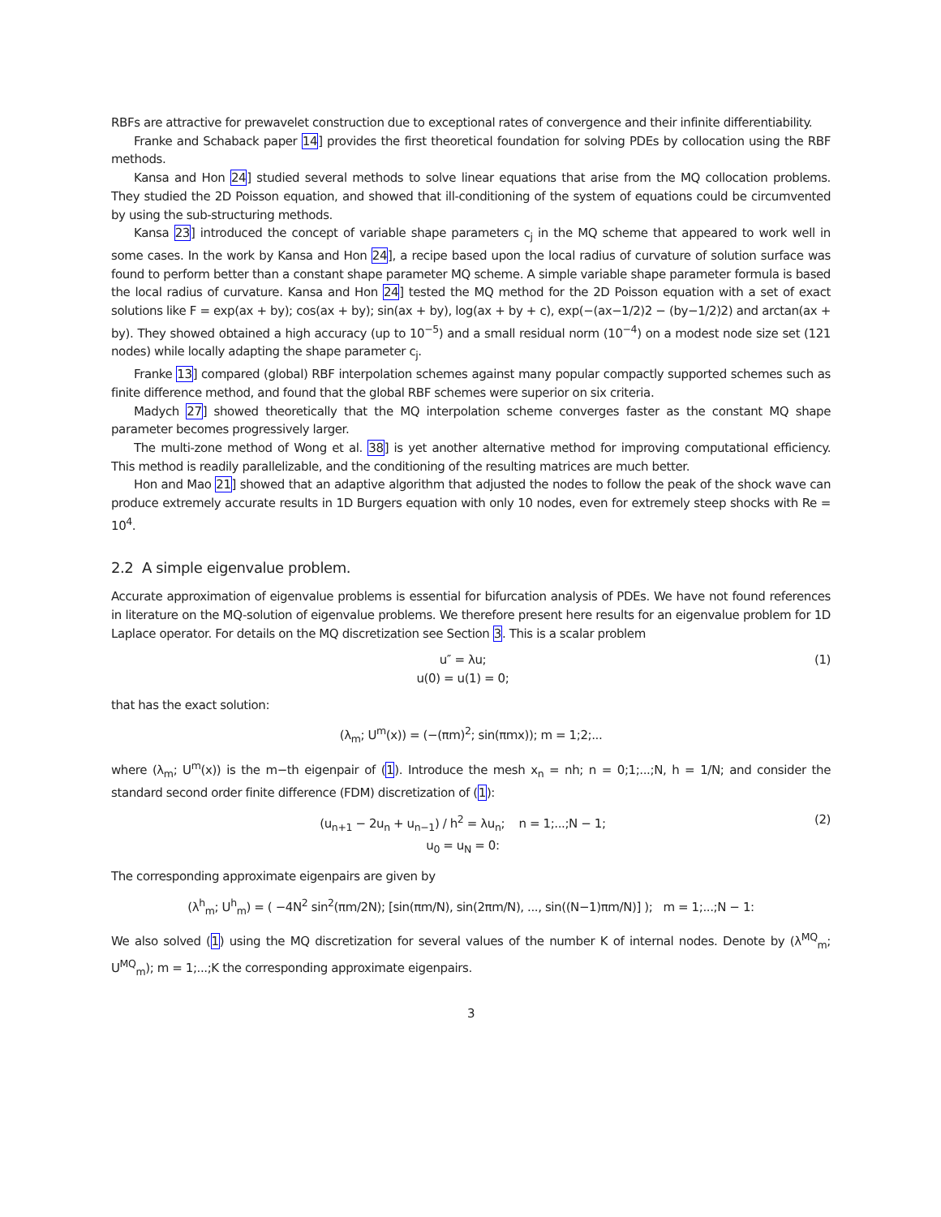RBFs are attractive for prewavelet construction due to exceptional rates of convergence and their infinite differentiability.
Franke and Schaback paper 14] provides the first theoretical foundation for solving PDEs by collocation using the RBF methods.
Kansa and Hon 24] studied several methods to solve linear equations that arise from the MQ collocation problems. They studied the 2D Poisson equation, and showed that ill-conditioning of the system of equations could be circumvented by using the sub-structuring methods.
Kansa 23] introduced the concept of variable shape parameters c<sub>j</sub> in the MQ scheme that appeared to work well in some cases. In the work by Kansa and Hon 24], a recipe based upon the local radius of curvature of solution surface was found to perform better than a constant shape parameter MQ scheme. A simple variable shape parameter formula is based the local radius of curvature. Kansa and Hon 24] tested the MQ method for the 2D Poisson equation with a set of exact solutions like F = exp(ax + by); cos(ax + by); sin(ax + by), log(ax + by + c), exp(−(ax−1/2)2 − (by−1/2)2) and arctan(ax + by). They showed obtained a high accuracy (up to 10<sup>−5</sup>) and a small residual norm (10<sup>−4</sup>) on a modest node size set (121 nodes) while locally adapting the shape parameter c<sub>j</sub>.
Franke 13] compared (global) RBF interpolation schemes against many popular compactly supported schemes such as finite difference method, and found that the global RBF schemes were superior on six criteria.
Madych 27] showed theoretically that the MQ interpolation scheme converges faster as the constant MQ shape parameter becomes progressively larger.
The multi-zone method of Wong et al. 38] is yet another alternative method for improving computational efficiency. This method is readily parallelizable, and the conditioning of the resulting matrices are much better.
Hon and Mao 21] showed that an adaptive algorithm that adjusted the nodes to follow the peak of the shock wave can produce extremely accurate results in 1D Burgers equation with only 10 nodes, even for extremely steep shocks with Re = 10<sup>4</sup>.
2.2 A simple eigenvalue problem.
Accurate approximation of eigenvalue problems is essential for bifurcation analysis of PDEs. We have not found references in literature on the MQ-solution of eigenvalue problems. We therefore present here results for an eigenvalue problem for 1D Laplace operator. For details on the MQ discretization see Section 3. This is a scalar problem
u″ = λu;
u(0) = u(1) = 0;
(1)
that has the exact solution:
(λ<sub>m</sub>; U<sup>m</sup>(x)) = (−(πm)<sup>2</sup>; sin(πmx)); m = 1;2;...
where (λ<sub>m</sub>; U<sup>m</sup>(x)) is the m−th eigenpair of (1). Introduce the mesh x<sub>n</sub> = nh; n = 0;1;...;N, h = 1/N; and consider the standard second order finite difference (FDM) discretization of (1):
(u<sub>n+1</sub> − 2u<sub>n</sub> + u<sub>n−1</sub>) / h<sup>2</sup> = λu<sub>n</sub>; n = 1;...;N − 1;
u<sub>0</sub> = u<sub>N</sub> = 0:
(2)
The corresponding approximate eigenpairs are given by
(λ<sup>h</sup><sub>m</sub>; U<sup>h</sup><sub>m</sub>) = ( −4N<sup>2</sup> sin<sup>2</sup>(πm/2N); [sin(πm/N), sin(2πm/N), ..., sin((N−1)πm/N)] ); m = 1;...;N − 1:
We also solved (1) using the MQ discretization for several values of the number K of internal nodes. Denote by (λ<sup>MQ</sup><sub>m</sub>; U<sup>MQ</sup><sub>m</sub>); m = 1;...;K the corresponding approximate eigenpairs.
3